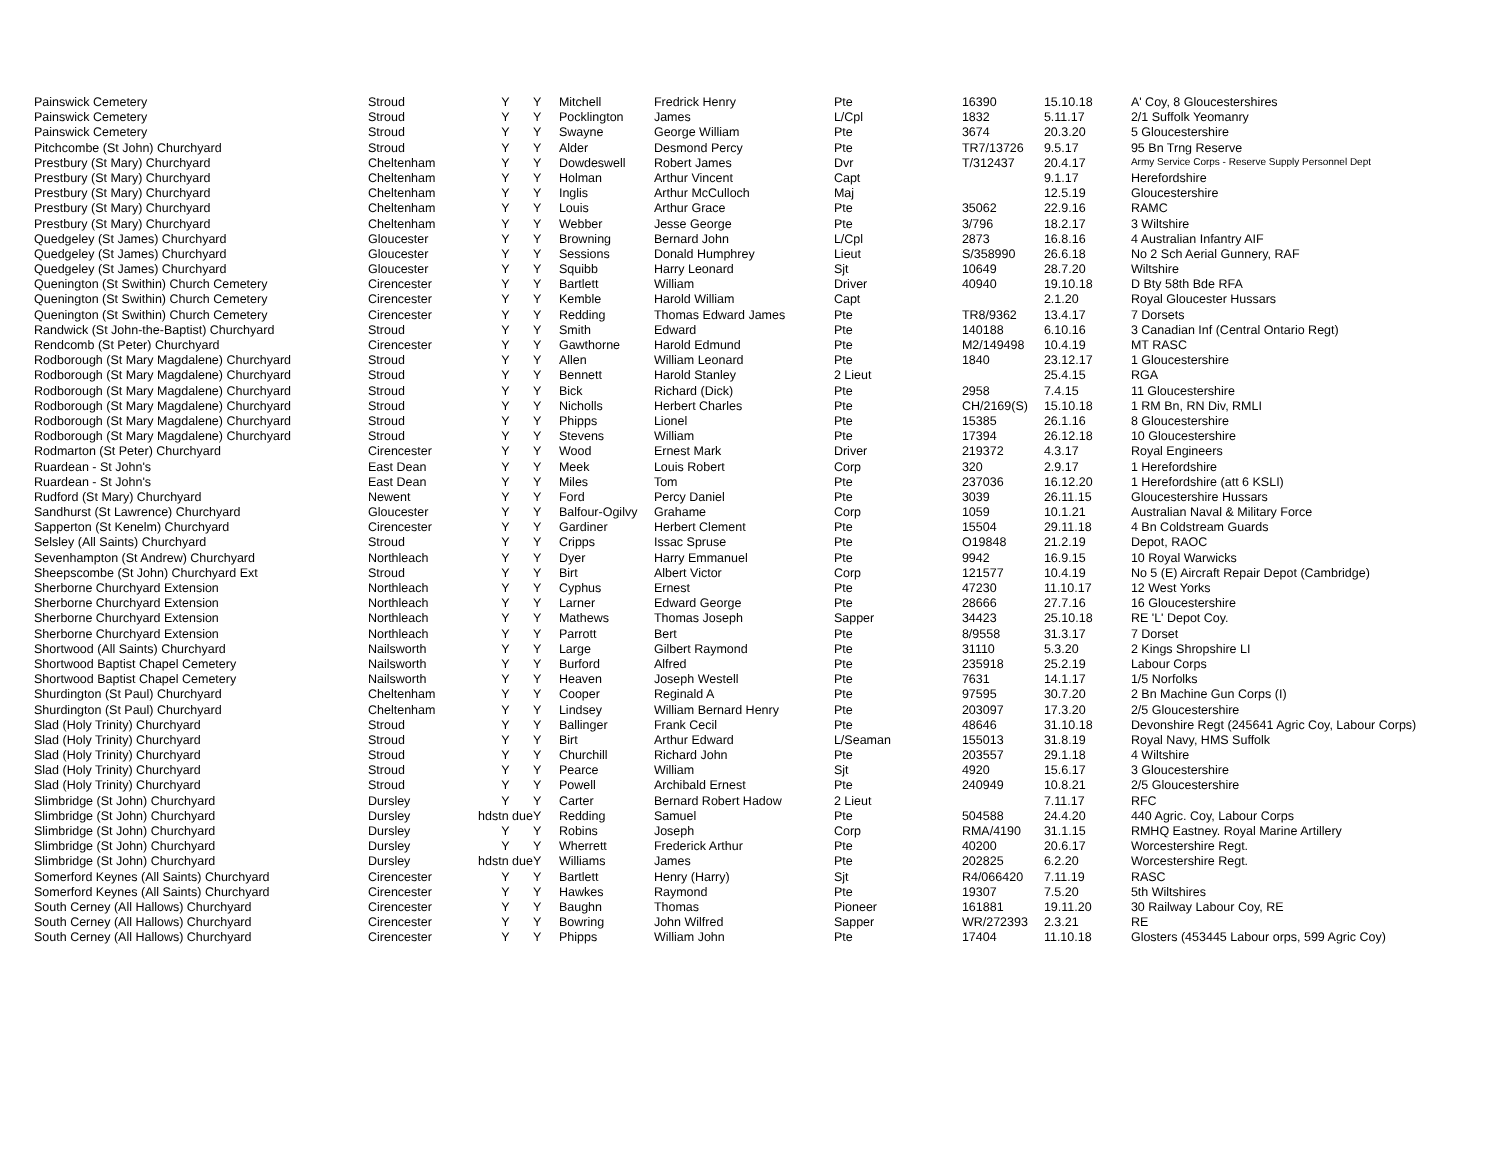| Painswick Cemetery | Stroud | Y | Y | Mitchell | Fredrick Henry | Pte | 16390 | 15.10.18 | A' Coy, 8 Gloucestershires |
| Painswick Cemetery | Stroud | Y | Y | Pocklington | James | L/Cpl | 1832 | 5.11.17 | 2/1 Suffolk Yeomanry |
| Painswick Cemetery | Stroud | Y | Y | Swayne | George William | Pte | 3674 | 20.3.20 | 5 Gloucestershire |
| Pitchcombe (St John) Churchyard | Stroud | Y | Y | Alder | Desmond Percy | Pte | TR7/13726 | 9.5.17 | 95 Bn Trng Reserve |
| Prestbury (St Mary) Churchyard | Cheltenham | Y | Y | Dowdeswell | Robert James | Dvr | T/312437 | 20.4.17 | Army Service Corps - Reserve Supply Personnel Dept |
| Prestbury (St Mary) Churchyard | Cheltenham | Y | Y | Holman | Arthur Vincent | Capt | | 9.1.17 | Herefordshire |
| Prestbury (St Mary) Churchyard | Cheltenham | Y | Y | Inglis | Arthur McCulloch | Maj | | 12.5.19 | Gloucestershire |
| Prestbury (St Mary) Churchyard | Cheltenham | Y | Y | Louis | Arthur Grace | Pte | 35062 | 22.9.16 | RAMC |
| Prestbury (St Mary) Churchyard | Cheltenham | Y | Y | Webber | Jesse George | Pte | 3/796 | 18.2.17 | 3 Wiltshire |
| Quedgeley (St James) Churchyard | Gloucester | Y | Y | Browning | Bernard John | L/Cpl | 2873 | 16.8.16 | 4 Australian Infantry AIF |
| Quedgeley (St James) Churchyard | Gloucester | Y | Y | Sessions | Donald Humphrey | Lieut | S/358990 | 26.6.18 | No 2 Sch Aerial Gunnery, RAF |
| Quedgeley (St James) Churchyard | Gloucester | Y | Y | Squibb | Harry Leonard | Sjt | 10649 | 28.7.20 | Wiltshire |
| Quenington (St Swithin) Church Cemetery | Cirencester | Y | Y | Bartlett | William | Driver | 40940 | 19.10.18 | D Bty 58th Bde RFA |
| Quenington (St Swithin) Church Cemetery | Cirencester | Y | Y | Kemble | Harold William | Capt | | 2.1.20 | Royal Gloucester Hussars |
| Quenington (St Swithin) Church Cemetery | Cirencester | Y | Y | Redding | Thomas Edward James | Pte | TR8/9362 | 13.4.17 | 7 Dorsets |
| Randwick (St John-the-Baptist) Churchyard | Stroud | Y | Y | Smith | Edward | Pte | 140188 | 6.10.16 | 3 Canadian Inf (Central Ontario Regt) |
| Rendcomb (St Peter) Churchyard | Cirencester | Y | Y | Gawthorne | Harold Edmund | Pte | M2/149498 | 10.4.19 | MT RASC |
| Rodborough (St Mary Magdalene) Churchyard | Stroud | Y | Y | Allen | William Leonard | Pte | 1840 | 23.12.17 | 1 Gloucestershire |
| Rodborough (St Mary Magdalene) Churchyard | Stroud | Y | Y | Bennett | Harold Stanley | 2 Lieut | | 25.4.15 | RGA |
| Rodborough (St Mary Magdalene) Churchyard | Stroud | Y | Y | Bick | Richard (Dick) | Pte | 2958 | 7.4.15 | 11 Gloucestershire |
| Rodborough (St Mary Magdalene) Churchyard | Stroud | Y | Y | Nicholls | Herbert Charles | Pte | CH/2169(S) | 15.10.18 | 1 RM Bn, RN Div, RMLI |
| Rodborough (St Mary Magdalene) Churchyard | Stroud | Y | Y | Phipps | Lionel | Pte | 15385 | 26.1.16 | 8 Gloucestershire |
| Rodborough (St Mary Magdalene) Churchyard | Stroud | Y | Y | Stevens | William | Pte | 17394 | 26.12.18 | 10 Gloucestershire |
| Rodmarton (St Peter) Churchyard | Cirencester | Y | Y | Wood | Ernest Mark | Driver | 219372 | 4.3.17 | Royal Engineers |
| Ruardean - St John's | East Dean | Y | Y | Meek | Louis Robert | Corp | 320 | 2.9.17 | 1 Herefordshire |
| Ruardean - St John's | East Dean | Y | Y | Miles | Tom | Pte | 237036 | 16.12.20 | 1 Herefordshire (att 6 KSLI) |
| Rudford (St Mary) Churchyard | Newent | Y | Y | Ford | Percy Daniel | Pte | 3039 | 26.11.15 | Gloucestershire Hussars |
| Sandhurst (St Lawrence) Churchyard | Gloucester | Y | Y | Balfour-Ogilvy | Grahame | Corp | 1059 | 10.1.21 | Australian Naval & Military Force |
| Sapperton (St Kenelm) Churchyard | Cirencester | Y | Y | Gardiner | Herbert Clement | Pte | 15504 | 29.11.18 | 4 Bn Coldstream Guards |
| Selsley (All Saints) Churchyard | Stroud | Y | Y | Cripps | Issac Spruse | Pte | O19848 | 21.2.19 | Depot, RAOC |
| Sevenhampton (St Andrew) Churchyard | Northleach | Y | Y | Dyer | Harry Emmanuel | Pte | 9942 | 16.9.15 | 10 Royal Warwicks |
| Sheepscombe (St John) Churchyard Ext | Stroud | Y | Y | Birt | Albert Victor | Corp | 121577 | 10.4.19 | No 5 (E) Aircraft Repair Depot (Cambridge) |
| Sherborne Churchyard Extension | Northleach | Y | Y | Cyphus | Ernest | Pte | 47230 | 11.10.17 | 12 West Yorks |
| Sherborne Churchyard Extension | Northleach | Y | Y | Larner | Edward George | Pte | 28666 | 27.7.16 | 16 Gloucestershire |
| Sherborne Churchyard Extension | Northleach | Y | Y | Mathews | Thomas Joseph | Sapper | 34423 | 25.10.18 | RE 'L' Depot Coy. |
| Sherborne Churchyard Extension | Northleach | Y | Y | Parrott | Bert | Pte | 8/9558 | 31.3.17 | 7 Dorset |
| Shortwood (All Saints) Churchyard | Nailsworth | Y | Y | Large | Gilbert Raymond | Pte | 31110 | 5.3.20 | 2 Kings Shropshire LI |
| Shortwood Baptist Chapel Cemetery | Nailsworth | Y | Y | Burford | Alfred | Pte | 235918 | 25.2.19 | Labour Corps |
| Shortwood Baptist Chapel Cemetery | Nailsworth | Y | Y | Heaven | Joseph Westell | Pte | 7631 | 14.1.17 | 1/5 Norfolks |
| Shurdington (St Paul) Churchyard | Cheltenham | Y | Y | Cooper | Reginald A | Pte | 97595 | 30.7.20 | 2 Bn Machine Gun Corps (I) |
| Shurdington (St Paul) Churchyard | Cheltenham | Y | Y | Lindsey | William Bernard Henry | Pte | 203097 | 17.3.20 | 2/5 Gloucestershire |
| Slad (Holy Trinity) Churchyard | Stroud | Y | Y | Ballinger | Frank Cecil | Pte | 48646 | 31.10.18 | Devonshire Regt (245641 Agric Coy, Labour Corps) |
| Slad (Holy Trinity) Churchyard | Stroud | Y | Y | Birt | Arthur Edward | L/Seaman | 155013 | 31.8.19 | Royal Navy, HMS Suffolk |
| Slad (Holy Trinity) Churchyard | Stroud | Y | Y | Churchill | Richard John | Pte | 203557 | 29.1.18 | 4 Wiltshire |
| Slad (Holy Trinity) Churchyard | Stroud | Y | Y | Pearce | William | Sjt | 4920 | 15.6.17 | 3 Gloucestershire |
| Slad (Holy Trinity) Churchyard | Stroud | Y | Y | Powell | Archibald Ernest | Pte | 240949 | 10.8.21 | 2/5 Gloucestershire |
| Slimbridge (St John) Churchyard | Dursley | Y | Y | Carter | Bernard Robert Hadow | 2 Lieut | | 7.11.17 | RFC |
| Slimbridge (St John) Churchyard | Dursley | hdstn due | Y | Redding | Samuel | Pte | 504588 | 24.4.20 | 440 Agric. Coy, Labour Corps |
| Slimbridge (St John) Churchyard | Dursley | Y | Y | Robins | Joseph | Corp | RMA/4190 | 31.1.15 | RMHQ Eastney. Royal Marine Artillery |
| Slimbridge (St John) Churchyard | Dursley | Y | Y | Wherrett | Frederick Arthur | Pte | 40200 | 20.6.17 | Worcestershire Regt. |
| Slimbridge (St John) Churchyard | Dursley | hdstn due | Y | Williams | James | Pte | 202825 | 6.2.20 | Worcestershire Regt. |
| Somerford Keynes (All Saints) Churchyard | Cirencester | Y | Y | Bartlett | Henry (Harry) | Sjt | R4/066420 | 7.11.19 | RASC |
| Somerford Keynes (All Saints) Churchyard | Cirencester | Y | Y | Hawkes | Raymond | Pte | 19307 | 7.5.20 | 5th Wiltshires |
| South Cerney (All Hallows) Churchyard | Cirencester | Y | Y | Baughn | Thomas | Pioneer | 161881 | 19.11.20 | 30 Railway Labour Coy, RE |
| South Cerney (All Hallows) Churchyard | Cirencester | Y | Y | Bowring | John Wilfred | Sapper | WR/272393 | 2.3.21 | RE |
| South Cerney (All Hallows) Churchyard | Cirencester | Y | Y | Phipps | William John | Pte | 17404 | 11.10.18 | Glosters (453445 Labour orps, 599 Agric Coy) |